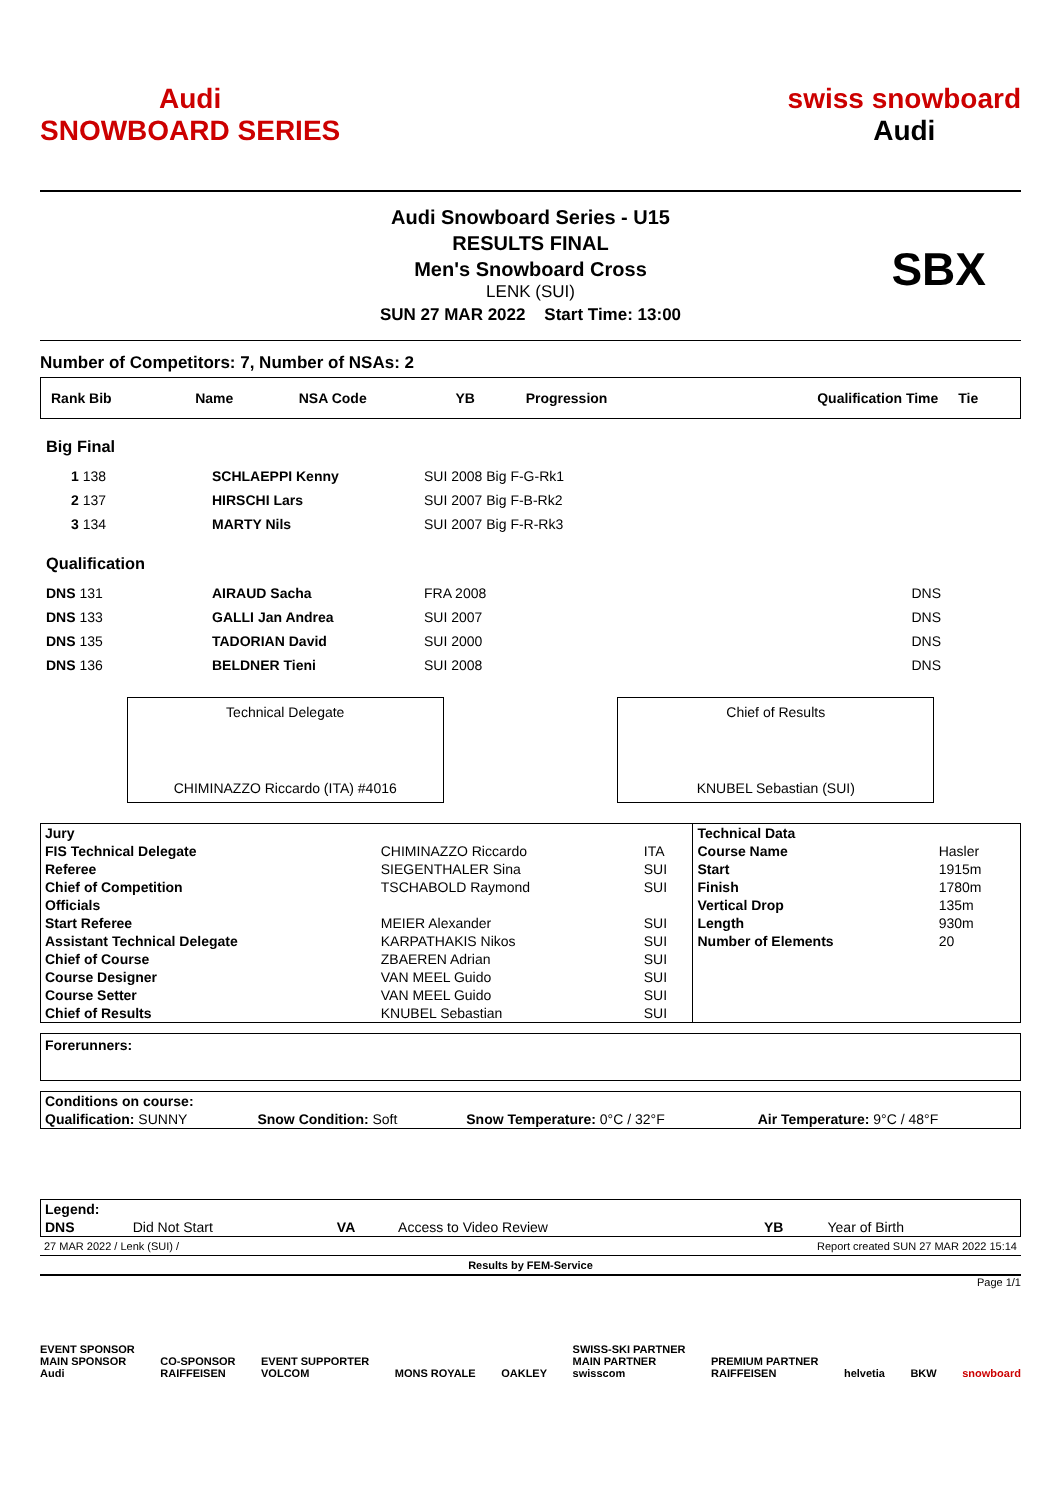Audi
SNOWBOARD SERIES
swiss snowboard
Audi
Audi Snowboard Series - U15
RESULTS FINAL
Men's Snowboard Cross
LENK (SUI)
SUN 27 MAR 2022 Start Time: 13:00
SBX
Number of Competitors: 7, Number of NSAs: 2
| Rank Bib | Name | NSA Code | YB | Progression | Qualification Time | Tie |
| --- | --- | --- | --- | --- | --- | --- |
Big Final
| 1 138 | SCHLAEPPI Kenny | SUI 2008 Big F-G-Rk1 |
| 2 137 | HIRSCHI Lars | SUI 2007 Big F-B-Rk2 |
| 3 134 | MARTY Nils | SUI 2007 Big F-R-Rk3 |
Qualification
| DNS 131 | AIRAUD Sacha | FRA 2008 | DNS |
| DNS 133 | GALLI Jan Andrea | SUI 2007 | DNS |
| DNS 135 | TADORIAN David | SUI 2000 | DNS |
| DNS 136 | BELDNER Tieni | SUI 2008 | DNS |
Technical Delegate
CHIMINAZZO Riccardo (ITA) #4016
Chief of Results
KNUBEL Sebastian (SUI)
| Jury | | | Technical Data | |
| FIS Technical Delegate | CHIMINAZZO Riccardo | ITA | Course Name | Hasler |
| Referee | SIEGENTHALER Sina | SUI | Start | 1915m |
| Chief of Competition | TSCHABOLD Raymond | SUI | Finish | 1780m |
| Officials | | | Vertical Drop | 135m |
| Start Referee | MEIER Alexander | SUI | Length | 930m |
| Assistant Technical Delegate | KARPATHAKIS Nikos | SUI | Number of Elements | 20 |
| Chief of Course | ZBAEREN Adrian | SUI | | |
| Course Designer | VAN MEEL Guido | SUI | | |
| Course Setter | VAN MEEL Guido | SUI | | |
| Chief of Results | KNUBEL Sebastian | SUI | | |
Forerunners:
| Conditions on course: | | | |
| Qualification: SUNNY | Snow Condition: Soft | Snow Temperature: 0°C / 32°F | Air Temperature: 9°C / 48°F |
| Legend: | | | | | |
| DNS | Did Not Start | VA | Access to Video Review | YB | Year of Birth |
27 MAR 2022 / Lenk (SUI) / Report created SUN 27 MAR 2022 15:14
Results by FEM-Service
Page 1/1
EVENT SPONSOR
MAIN SPONSOR
Audi CO-SPONSOR
RAIFFEISEN EVENT SUPPORTER
VOLCOM MONS ROYALE OAKLEY SWISS-SKI PARTNER
MAIN PARTNER
swisscom PREMIUM PARTNER
RAIFFEISEN helvetia BKW snowboard